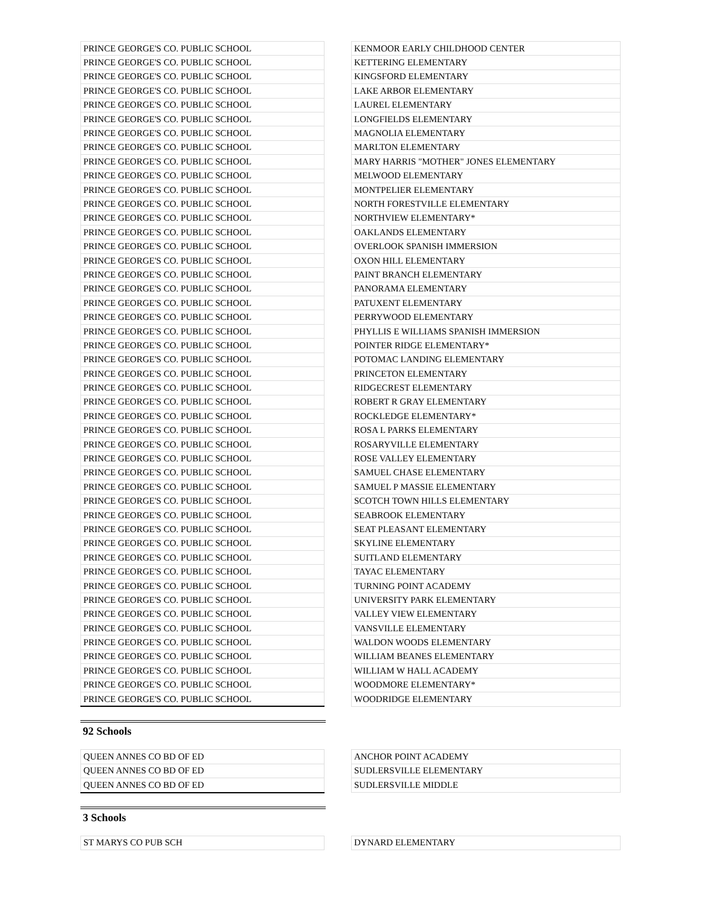| PRINCE GEORGE'S CO. PUBLIC SCHOOL | | KENMOOR EARLY CHILDHOOD CENTER |
| PRINCE GEORGE'S CO. PUBLIC SCHOOL | | KETTERING ELEMENTARY |
| PRINCE GEORGE'S CO. PUBLIC SCHOOL | | KINGSFORD ELEMENTARY |
| PRINCE GEORGE'S CO. PUBLIC SCHOOL | | LAKE ARBOR ELEMENTARY |
| PRINCE GEORGE'S CO. PUBLIC SCHOOL | | LAUREL ELEMENTARY |
| PRINCE GEORGE'S CO. PUBLIC SCHOOL | | LONGFIELDS ELEMENTARY |
| PRINCE GEORGE'S CO. PUBLIC SCHOOL | | MAGNOLIA ELEMENTARY |
| PRINCE GEORGE'S CO. PUBLIC SCHOOL | | MARLTON ELEMENTARY |
| PRINCE GEORGE'S CO. PUBLIC SCHOOL | | MARY HARRIS "MOTHER" JONES ELEMENTARY |
| PRINCE GEORGE'S CO. PUBLIC SCHOOL | | MELWOOD ELEMENTARY |
| PRINCE GEORGE'S CO. PUBLIC SCHOOL | | MONTPELIER ELEMENTARY |
| PRINCE GEORGE'S CO. PUBLIC SCHOOL | | NORTH FORESTVILLE ELEMENTARY |
| PRINCE GEORGE'S CO. PUBLIC SCHOOL | | NORTHVIEW ELEMENTARY* |
| PRINCE GEORGE'S CO. PUBLIC SCHOOL | | OAKLANDS ELEMENTARY |
| PRINCE GEORGE'S CO. PUBLIC SCHOOL | | OVERLOOK SPANISH IMMERSION |
| PRINCE GEORGE'S CO. PUBLIC SCHOOL | | OXON HILL ELEMENTARY |
| PRINCE GEORGE'S CO. PUBLIC SCHOOL | | PAINT BRANCH ELEMENTARY |
| PRINCE GEORGE'S CO. PUBLIC SCHOOL | | PANORAMA ELEMENTARY |
| PRINCE GEORGE'S CO. PUBLIC SCHOOL | | PATUXENT ELEMENTARY |
| PRINCE GEORGE'S CO. PUBLIC SCHOOL | | PERRYWOOD ELEMENTARY |
| PRINCE GEORGE'S CO. PUBLIC SCHOOL | | PHYLLIS E WILLIAMS SPANISH IMMERSION |
| PRINCE GEORGE'S CO. PUBLIC SCHOOL | | POINTER RIDGE ELEMENTARY* |
| PRINCE GEORGE'S CO. PUBLIC SCHOOL | | POTOMAC LANDING ELEMENTARY |
| PRINCE GEORGE'S CO. PUBLIC SCHOOL | | PRINCETON ELEMENTARY |
| PRINCE GEORGE'S CO. PUBLIC SCHOOL | | RIDGECREST ELEMENTARY |
| PRINCE GEORGE'S CO. PUBLIC SCHOOL | | ROBERT R GRAY ELEMENTARY |
| PRINCE GEORGE'S CO. PUBLIC SCHOOL | | ROCKLEDGE ELEMENTARY* |
| PRINCE GEORGE'S CO. PUBLIC SCHOOL | | ROSA L PARKS ELEMENTARY |
| PRINCE GEORGE'S CO. PUBLIC SCHOOL | | ROSARYVILLE ELEMENTARY |
| PRINCE GEORGE'S CO. PUBLIC SCHOOL | | ROSE VALLEY ELEMENTARY |
| PRINCE GEORGE'S CO. PUBLIC SCHOOL | | SAMUEL CHASE ELEMENTARY |
| PRINCE GEORGE'S CO. PUBLIC SCHOOL | | SAMUEL P MASSIE ELEMENTARY |
| PRINCE GEORGE'S CO. PUBLIC SCHOOL | | SCOTCH TOWN HILLS ELEMENTARY |
| PRINCE GEORGE'S CO. PUBLIC SCHOOL | | SEABROOK ELEMENTARY |
| PRINCE GEORGE'S CO. PUBLIC SCHOOL | | SEAT PLEASANT ELEMENTARY |
| PRINCE GEORGE'S CO. PUBLIC SCHOOL | | SKYLINE ELEMENTARY |
| PRINCE GEORGE'S CO. PUBLIC SCHOOL | | SUITLAND ELEMENTARY |
| PRINCE GEORGE'S CO. PUBLIC SCHOOL | | TAYAC ELEMENTARY |
| PRINCE GEORGE'S CO. PUBLIC SCHOOL | | TURNING POINT ACADEMY |
| PRINCE GEORGE'S CO. PUBLIC SCHOOL | | UNIVERSITY PARK ELEMENTARY |
| PRINCE GEORGE'S CO. PUBLIC SCHOOL | | VALLEY VIEW ELEMENTARY |
| PRINCE GEORGE'S CO. PUBLIC SCHOOL | | VANSVILLE ELEMENTARY |
| PRINCE GEORGE'S CO. PUBLIC SCHOOL | | WALDON WOODS ELEMENTARY |
| PRINCE GEORGE'S CO. PUBLIC SCHOOL | | WILLIAM BEANES ELEMENTARY |
| PRINCE GEORGE'S CO. PUBLIC SCHOOL | | WILLIAM W HALL ACADEMY |
| PRINCE GEORGE'S CO. PUBLIC SCHOOL | | WOODMORE ELEMENTARY* |
| PRINCE GEORGE'S CO. PUBLIC SCHOOL | | WOODRIDGE ELEMENTARY |
92 Schools
| QUEEN ANNES CO BD OF ED | | ANCHOR POINT ACADEMY |
| QUEEN ANNES CO BD OF ED | | SUDLERSVILLE ELEMENTARY |
| QUEEN ANNES CO BD OF ED | | SUDLERSVILLE MIDDLE |
3 Schools
| ST MARYS CO PUB SCH | | DYNARD ELEMENTARY |